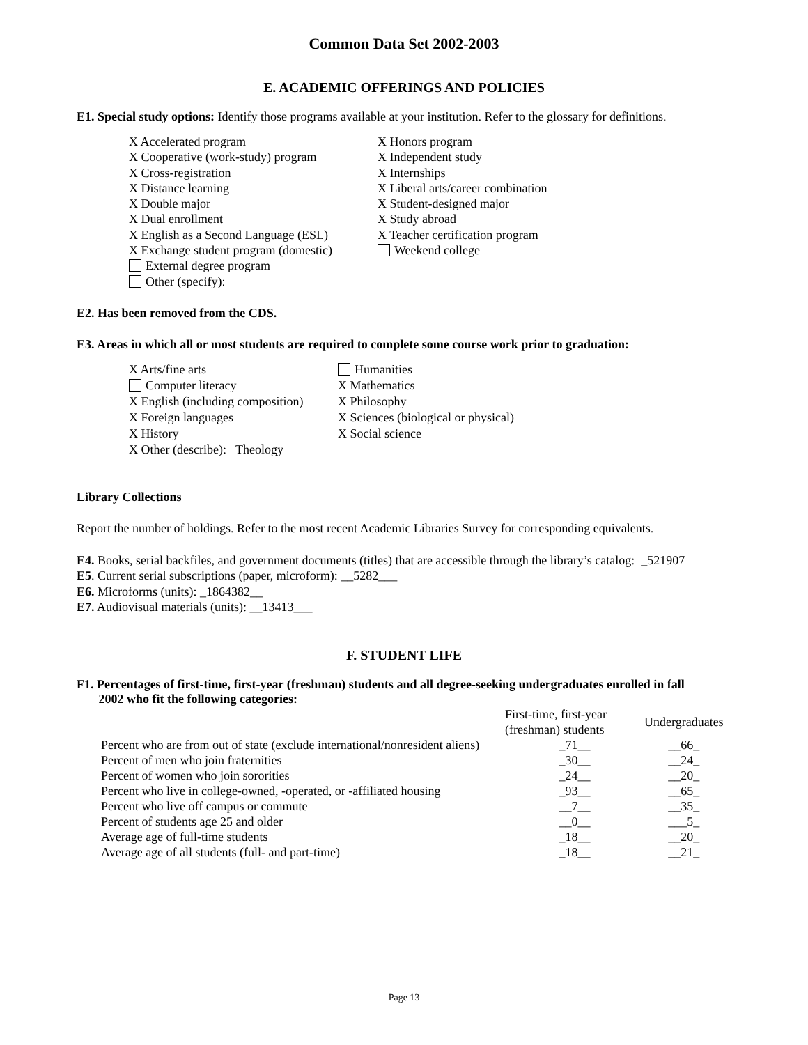Common Data Set 2002-2003
E. ACADEMIC OFFERINGS AND POLICIES
E1. Special study options: Identify those programs available at your institution. Refer to the glossary for definitions.
X Accelerated program
X Cooperative (work-study) program
X Cross-registration
X Distance learning
X Double major
X Dual enrollment
X English as a Second Language (ESL)
X Exchange student program (domestic)
External degree program
Other (specify):
X Honors program
X Independent study
X Internships
X Liberal arts/career combination
X Student-designed major
X Study abroad
X Teacher certification program
Weekend college
E2. Has been removed from the CDS.
E3. Areas in which all or most students are required to complete some course work prior to graduation:
X Arts/fine arts
Computer literacy
X English (including composition)
X Foreign languages
X History
X Other (describe): Theology
Humanities
X Mathematics
X Philosophy
X Sciences (biological or physical)
X Social science
Library Collections
Report the number of holdings. Refer to the most recent Academic Libraries Survey for corresponding equivalents.
E4. Books, serial backfiles, and government documents (titles) that are accessible through the library’s catalog: _521907
E5. Current serial subscriptions (paper, microform): __5282___
E6. Microforms (units): _1864382__
E7. Audiovisual materials (units): __13413___
F. STUDENT LIFE
F1. Percentages of first-time, first-year (freshman) students and all degree-seeking undergraduates enrolled in fall
2002 who fit the following categories:
| | First-time, first-year (freshman) students | Undergraduates |
| --- | --- | --- |
| Percent who are from out of state (exclude international/nonresident aliens) | _71__ | __66_ |
| Percent of men who join fraternities | _30__ | __24_ |
| Percent of women who join sororities | _24__ | __20_ |
| Percent who live in college-owned, -operated, or -affiliated housing | _93__ | __65_ |
| Percent who live off campus or commute | __7__ | __35_ |
| Percent of students age 25 and older | __0__ | ___5_ |
| Average age of full-time students | _18__ | __20_ |
| Average age of all students (full- and part-time) | _18__ | __21_ |
Page 13